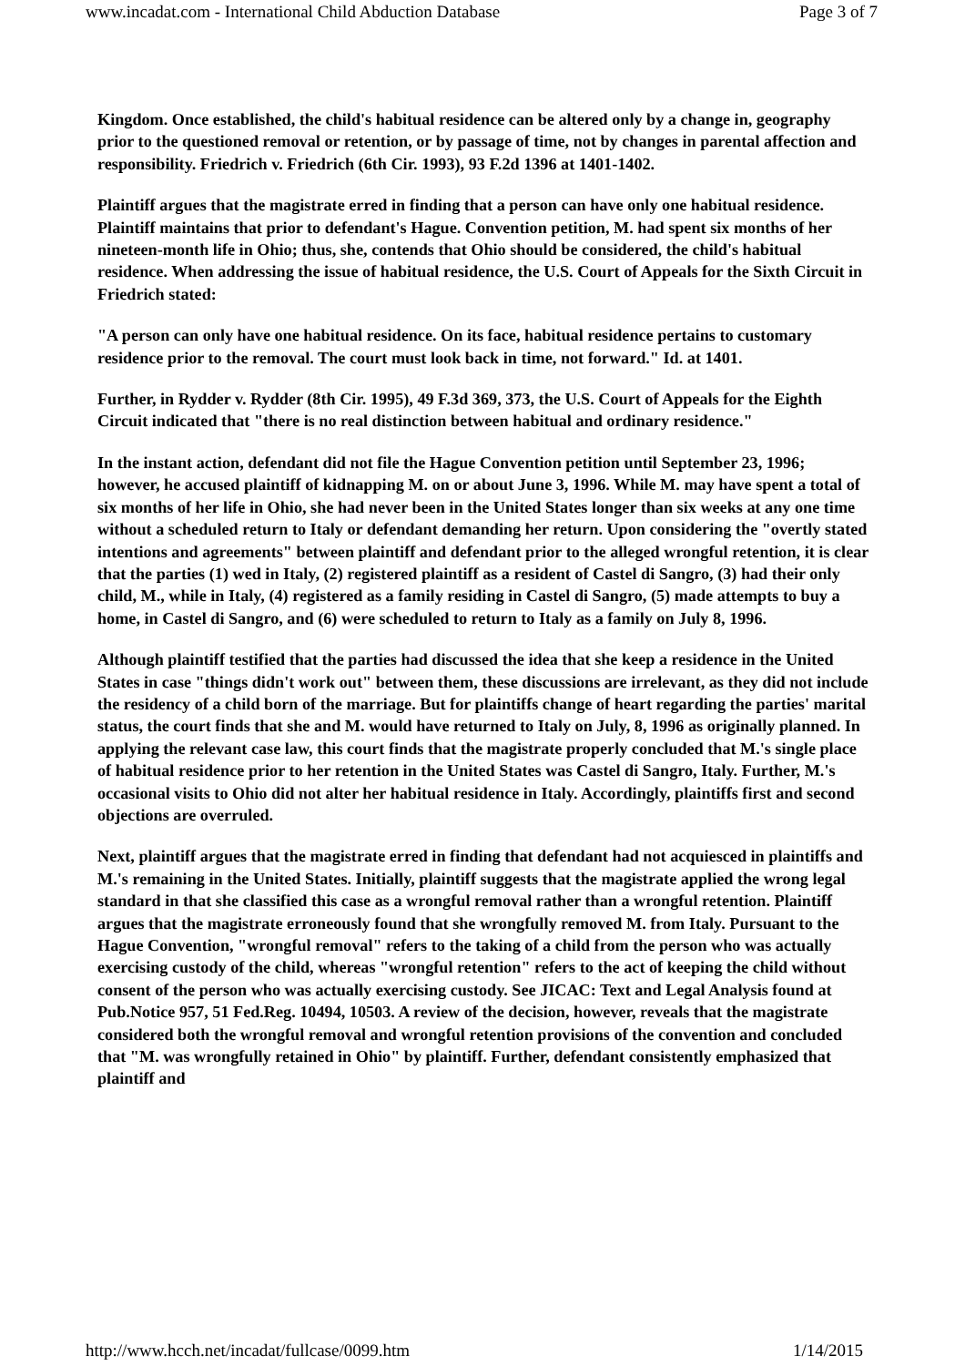www.incadat.com - International Child Abduction Database Page 3 of 7
Kingdom. Once established, the child's habitual residence can be altered only by a change in, geography prior to the questioned removal or retention, or by passage of time, not by changes in parental affection and responsibility. Friedrich v. Friedrich (6th Cir. 1993), 93 F.2d 1396 at 1401-1402.
Plaintiff argues that the magistrate erred in finding that a person can have only one habitual residence. Plaintiff maintains that prior to defendant's Hague. Convention petition, M. had spent six months of her nineteen-month life in Ohio; thus, she, contends that Ohio should be considered, the child's habitual residence. When addressing the issue of habitual residence, the U.S. Court of Appeals for the Sixth Circuit in Friedrich stated:
"A person can only have one habitual residence. On its face, habitual residence pertains to customary residence prior to the removal. The court must look back in time, not forward." Id. at 1401.
Further, in Rydder v. Rydder (8th Cir. 1995), 49 F.3d 369, 373, the U.S. Court of Appeals for the Eighth Circuit indicated that "there is no real distinction between habitual and ordinary residence."
In the instant action, defendant did not file the Hague Convention petition until September 23, 1996; however, he accused plaintiff of kidnapping M. on or about June 3, 1996. While M. may have spent a total of six months of her life in Ohio, she had never been in the United States longer than six weeks at any one time without a scheduled return to Italy or defendant demanding her return. Upon considering the "overtly stated intentions and agreements" between plaintiff and defendant prior to the alleged wrongful retention, it is clear that the parties (1) wed in Italy, (2) registered plaintiff as a resident of Castel di Sangro, (3) had their only child, M., while in Italy, (4) registered as a family residing in Castel di Sangro, (5) made attempts to buy a home, in Castel di Sangro, and (6) were scheduled to return to Italy as a family on July 8, 1996.
Although plaintiff testified that the parties had discussed the idea that she keep a residence in the United States in case "things didn't work out" between them, these discussions are irrelevant, as they did not include the residency of a child born of the marriage. But for plaintiffs change of heart regarding the parties' marital status, the court finds that she and M. would have returned to Italy on July, 8, 1996 as originally planned. In applying the relevant case law, this court finds that the magistrate properly concluded that M.'s single place of habitual residence prior to her retention in the United States was Castel di Sangro, Italy. Further, M.'s occasional visits to Ohio did not alter her habitual residence in Italy. Accordingly, plaintiffs first and second objections are overruled.
Next, plaintiff argues that the magistrate erred in finding that defendant had not acquiesced in plaintiffs and M.'s remaining in the United States. Initially, plaintiff suggests that the magistrate applied the wrong legal standard in that she classified this case as a wrongful removal rather than a wrongful retention. Plaintiff argues that the magistrate erroneously found that she wrongfully removed M. from Italy. Pursuant to the Hague Convention, "wrongful removal" refers to the taking of a child from the person who was actually exercising custody of the child, whereas "wrongful retention" refers to the act of keeping the child without consent of the person who was actually exercising custody. See JICAC: Text and Legal Analysis found at Pub.Notice 957, 51 Fed.Reg. 10494, 10503. A review of the decision, however, reveals that the magistrate considered both the wrongful removal and wrongful retention provisions of the convention and concluded that "M. was wrongfully retained in Ohio" by plaintiff. Further, defendant consistently emphasized that plaintiff and
http://www.hcch.net/incadat/fullcase/0099.htm 1/14/2015